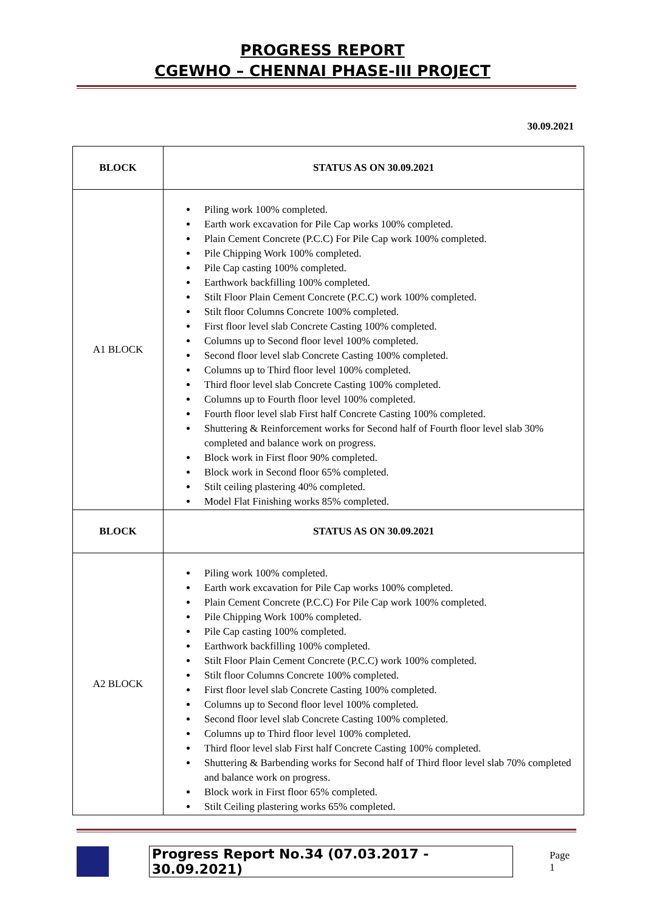PROGRESS REPORT
CGEWHO – CHENNAI PHASE-III PROJECT
30.09.2021
| BLOCK | STATUS AS ON 30.09.2021 |
| --- | --- |
| A1 BLOCK | Piling work 100% completed. Earth work excavation for Pile Cap works 100% completed. Plain Cement Concrete (P.C.C) For Pile Cap work 100% completed. Pile Chipping Work 100% completed. Pile Cap casting 100% completed. Earthwork backfilling 100% completed. Stilt Floor Plain Cement Concrete (P.C.C) work 100% completed. Stilt floor Columns Concrete 100% completed. First floor level slab Concrete Casting 100% completed. Columns up to Second floor level 100% completed. Second floor level slab Concrete Casting 100% completed. Columns up to Third floor level 100% completed. Third floor level slab Concrete Casting 100% completed. Columns up to Fourth floor level 100% completed. Fourth floor level slab First half Concrete Casting 100% completed. Shuttering & Reinforcement works for Second half of Fourth floor level slab 30% completed and balance work on progress. Block work in First floor 90% completed. Block work in Second floor 65% completed. Stilt ceiling plastering 40% completed. Model Flat Finishing works 85% completed. |
| BLOCK | STATUS AS ON 30.09.2021 |
| A2 BLOCK | Piling work 100% completed. Earth work excavation for Pile Cap works 100% completed. Plain Cement Concrete (P.C.C) For Pile Cap work 100% completed. Pile Chipping Work 100% completed. Pile Cap casting 100% completed. Earthwork backfilling 100% completed. Stilt Floor Plain Cement Concrete (P.C.C) work 100% completed. Stilt floor Columns Concrete 100% completed. First floor level slab Concrete Casting 100% completed. Columns up to Second floor level 100% completed. Second floor level slab Concrete Casting 100% completed. Columns up to Third floor level 100% completed. Third floor level slab First half Concrete Casting 100% completed. Shuttering & Barbending works for Second half of Third floor level slab 70% completed and balance work on progress. Block work in First floor 65% completed. Stilt Ceiling plastering works 65% completed. |
Progress Report No.34 (07.03.2017 - 30.09.2021) Page 1